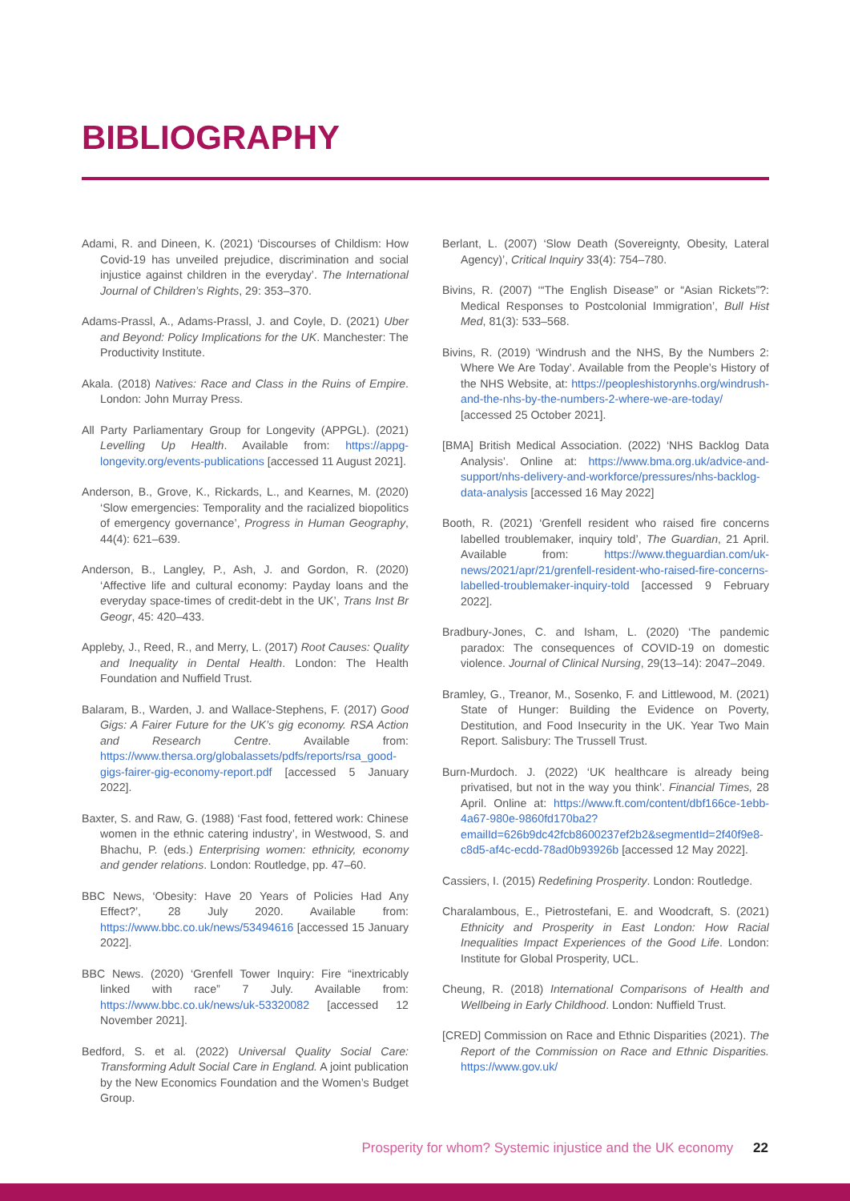BIBLIOGRAPHY
Adami, R. and Dineen, K. (2021) ‘Discourses of Childism: How Covid-19 has unveiled prejudice, discrimination and social injustice against children in the everyday’. The International Journal of Children’s Rights, 29: 353–370.
Adams-Prassl, A., Adams-Prassl, J. and Coyle, D. (2021) Uber and Beyond: Policy Implications for the UK. Manchester: The Productivity Institute.
Akala. (2018) Natives: Race and Class in the Ruins of Empire. London: John Murray Press.
All Party Parliamentary Group for Longevity (APPGL). (2021) Levelling Up Health. Available from: https://appg-longevity.org/events-publications [accessed 11 August 2021].
Anderson, B., Grove, K., Rickards, L., and Kearnes, M. (2020) ‘Slow emergencies: Temporality and the racialized biopolitics of emergency governance’, Progress in Human Geography, 44(4): 621–639.
Anderson, B., Langley, P., Ash, J. and Gordon, R. (2020) ‘Affective life and cultural economy: Payday loans and the everyday space-times of credit-debt in the UK’, Trans Inst Br Geogr, 45: 420–433.
Appleby, J., Reed, R., and Merry, L. (2017) Root Causes: Quality and Inequality in Dental Health. London: The Health Foundation and Nuffield Trust.
Balaram, B., Warden, J. and Wallace-Stephens, F. (2017) Good Gigs: A Fairer Future for the UK’s gig economy. RSA Action and Research Centre. Available from: https://www.thersa.org/globalassets/pdfs/reports/rsa_good-gigs-fairer-gig-economy-report.pdf [accessed 5 January 2022].
Baxter, S. and Raw, G. (1988) ‘Fast food, fettered work: Chinese women in the ethnic catering industry’, in Westwood, S. and Bhachu, P. (eds.) Enterprising women: ethnicity, economy and gender relations. London: Routledge, pp. 47–60.
BBC News, ‘Obesity: Have 20 Years of Policies Had Any Effect?’, 28 July 2020. Available from: https://www.bbc.co.uk/news/53494616 [accessed 15 January 2022].
BBC News. (2020) ‘Grenfell Tower Inquiry: Fire “inextricably linked with race” 7 July. Available from: https://www.bbc.co.uk/news/uk-53320082 [accessed 12 November 2021].
Bedford, S. et al. (2022) Universal Quality Social Care: Transforming Adult Social Care in England. A joint publication by the New Economics Foundation and the Women’s Budget Group.
Berlant, L. (2007) ‘Slow Death (Sovereignty, Obesity, Lateral Agency)’, Critical Inquiry 33(4): 754–780.
Bivins, R. (2007) ‘“The English Disease” or “Asian Rickets”?: Medical Responses to Postcolonial Immigration’, Bull Hist Med, 81(3): 533–568.
Bivins, R. (2019) ‘Windrush and the NHS, By the Numbers 2: Where We Are Today’. Available from the People’s History of the NHS Website, at: https://peopleshistorynhs.org/windrush-and-the-nhs-by-the-numbers-2-where-we-are-today/ [accessed 25 October 2021].
[BMA] British Medical Association. (2022) ‘NHS Backlog Data Analysis’. Online at: https://www.bma.org.uk/advice-and-support/nhs-delivery-and-workforce/pressures/nhs-backlog-data-analysis [accessed 16 May 2022]
Booth, R. (2021) ‘Grenfell resident who raised fire concerns labelled troublemaker, inquiry told’, The Guardian, 21 April. Available from: https://www.theguardian.com/uk-news/2021/apr/21/grenfell-resident-who-raised-fire-concerns-labelled-troublemaker-inquiry-told [accessed 9 February 2022].
Bradbury-Jones, C. and Isham, L. (2020) ‘The pandemic paradox: The consequences of COVID-19 on domestic violence. Journal of Clinical Nursing, 29(13–14): 2047–2049.
Bramley, G., Treanor, M., Sosenko, F. and Littlewood, M. (2021) State of Hunger: Building the Evidence on Poverty, Destitution, and Food Insecurity in the UK. Year Two Main Report. Salisbury: The Trussell Trust.
Burn-Murdoch. J. (2022) ‘UK healthcare is already being privatised, but not in the way you think’. Financial Times, 28 April. Online at: https://www.ft.com/content/dbf166ce-1ebb-4a67-980e-9860fd170ba2?emailId=626b9dc42fcb8600237ef2b2&segmentId=2f40f9e8-c8d5-af4c-ecdd-78ad0b93926b [accessed 12 May 2022].
Cassiers, I. (2015) Redefining Prosperity. London: Routledge.
Charalambous, E., Pietrostefani, E. and Woodcraft, S. (2021) Ethnicity and Prosperity in East London: How Racial Inequalities Impact Experiences of the Good Life. London: Institute for Global Prosperity, UCL.
Cheung, R. (2018) International Comparisons of Health and Wellbeing in Early Childhood. London: Nuffield Trust.
[CRED] Commission on Race and Ethnic Disparities (2021). The Report of the Commission on Race and Ethnic Disparities. https://www.gov.uk/
Prosperity for whom? Systemic injustice and the UK economy 22